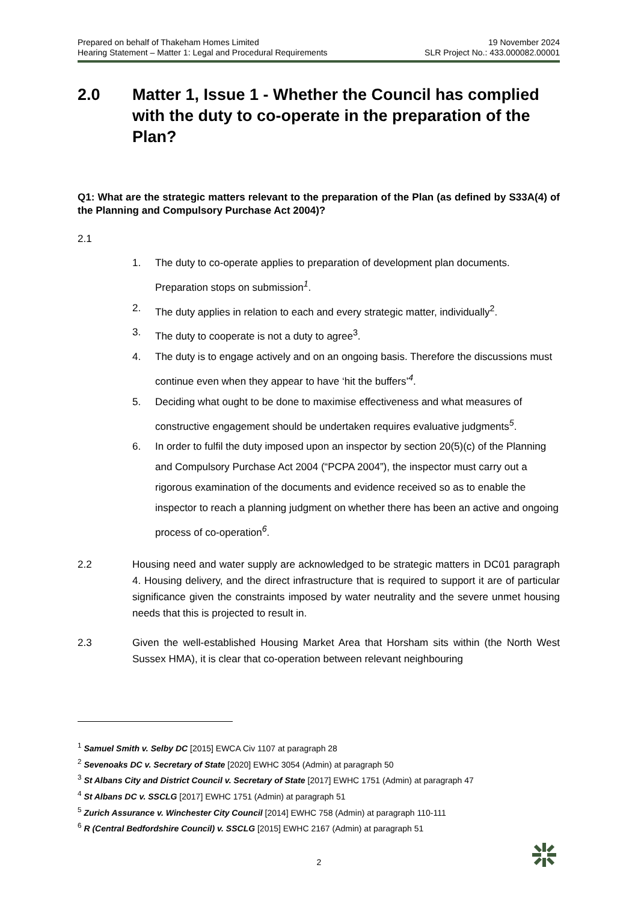Prepared on behalf of Thakeham Homes Limited
Hearing Statement – Matter 1: Legal and Procedural Requirements
19 November 2024
SLR Project No.: 433.000082.00001
2.0 Matter 1, Issue 1 - Whether the Council has complied with the duty to co-operate in the preparation of the Plan?
Q1: What are the strategic matters relevant to the preparation of the Plan (as defined by S33A(4) of the Planning and Compulsory Purchase Act 2004)?
2.1
1. The duty to co-operate applies to preparation of development plan documents. Preparation stops on submission<sup>1</sup>.
2. The duty applies in relation to each and every strategic matter, individually<sup>2</sup>.
3. The duty to cooperate is not a duty to agree<sup>3</sup>.
4. The duty is to engage actively and on an ongoing basis. Therefore the discussions must continue even when they appear to have ‘hit the buffers’<sup>4</sup>.
5. Deciding what ought to be done to maximise effectiveness and what measures of constructive engagement should be undertaken requires evaluative judgments<sup>5</sup>.
6. In order to fulfil the duty imposed upon an inspector by section 20(5)(c) of the Planning and Compulsory Purchase Act 2004 (“PCPA 2004”), the inspector must carry out a rigorous examination of the documents and evidence received so as to enable the inspector to reach a planning judgment on whether there has been an active and ongoing process of co-operation<sup>6</sup>.
2.2 Housing need and water supply are acknowledged to be strategic matters in DC01 paragraph 4. Housing delivery, and the direct infrastructure that is required to support it are of particular significance given the constraints imposed by water neutrality and the severe unmet housing needs that this is projected to result in.
2.3 Given the well-established Housing Market Area that Horsham sits within (the North West Sussex HMA), it is clear that co-operation between relevant neighbouring
<sup>1</sup> Samuel Smith v. Selby DC [2015] EWCA Civ 1107 at paragraph 28
<sup>2</sup> Sevenoaks DC v. Secretary of State [2020] EWHC 3054 (Admin) at paragraph 50
<sup>3</sup> St Albans City and District Council v. Secretary of State [2017] EWHC 1751 (Admin) at paragraph 47
<sup>4</sup> St Albans DC v. SSCLG [2017] EWHC 1751 (Admin) at paragraph 51
<sup>5</sup> Zurich Assurance v. Winchester City Council [2014] EWHC 758 (Admin) at paragraph 110-111
<sup>6</sup> R (Central Bedfordshire Council) v. SSCLG [2015] EWHC 2167 (Admin) at paragraph 51
2